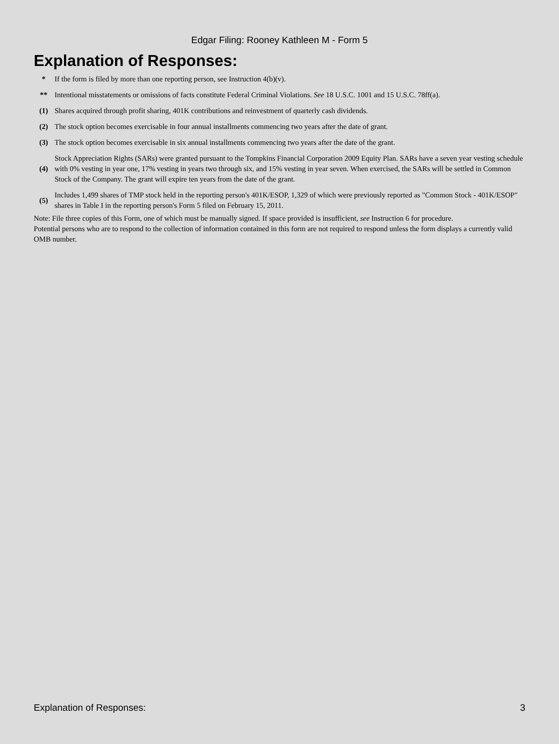Edgar Filing: Rooney Kathleen M - Form 5
Explanation of Responses:
| * | If the form is filed by more than one reporting person, see Instruction 4(b)(v). |
| ** | Intentional misstatements or omissions of facts constitute Federal Criminal Violations. See 18 U.S.C. 1001 and 15 U.S.C. 78ff(a). |
| (1) | Shares acquired through profit sharing, 401K contributions and reinvestment of quarterly cash dividends. |
| (2) | The stock option becomes exercisable in four annual installments commencing two years after the date of grant. |
| (3) | The stock option becomes exercisable in six annual installments commencing two years after the date of the grant. |
| (4) | Stock Appreciation Rights (SARs) were granted pursuant to the Tompkins Financial Corporation 2009 Equity Plan. SARs have a seven year vesting schedule with 0% vesting in year one, 17% vesting in years two through six, and 15% vesting in year seven. When exercised, the SARs will be settled in Common Stock of the Company. The grant will expire ten years from the date of the grant. |
| (5) | Includes 1,499 shares of TMP stock held in the reporting person's 401K/ESOP, 1,329 of which were previously reported as "Common Stock - 401K/ESOP" shares in Table I in the reporting person's Form 5 filed on February 15, 2011. |
Note: File three copies of this Form, one of which must be manually signed. If space provided is insufficient, see Instruction 6 for procedure.
Potential persons who are to respond to the collection of information contained in this form are not required to respond unless the form displays a currently valid OMB number.
Explanation of Responses: 3